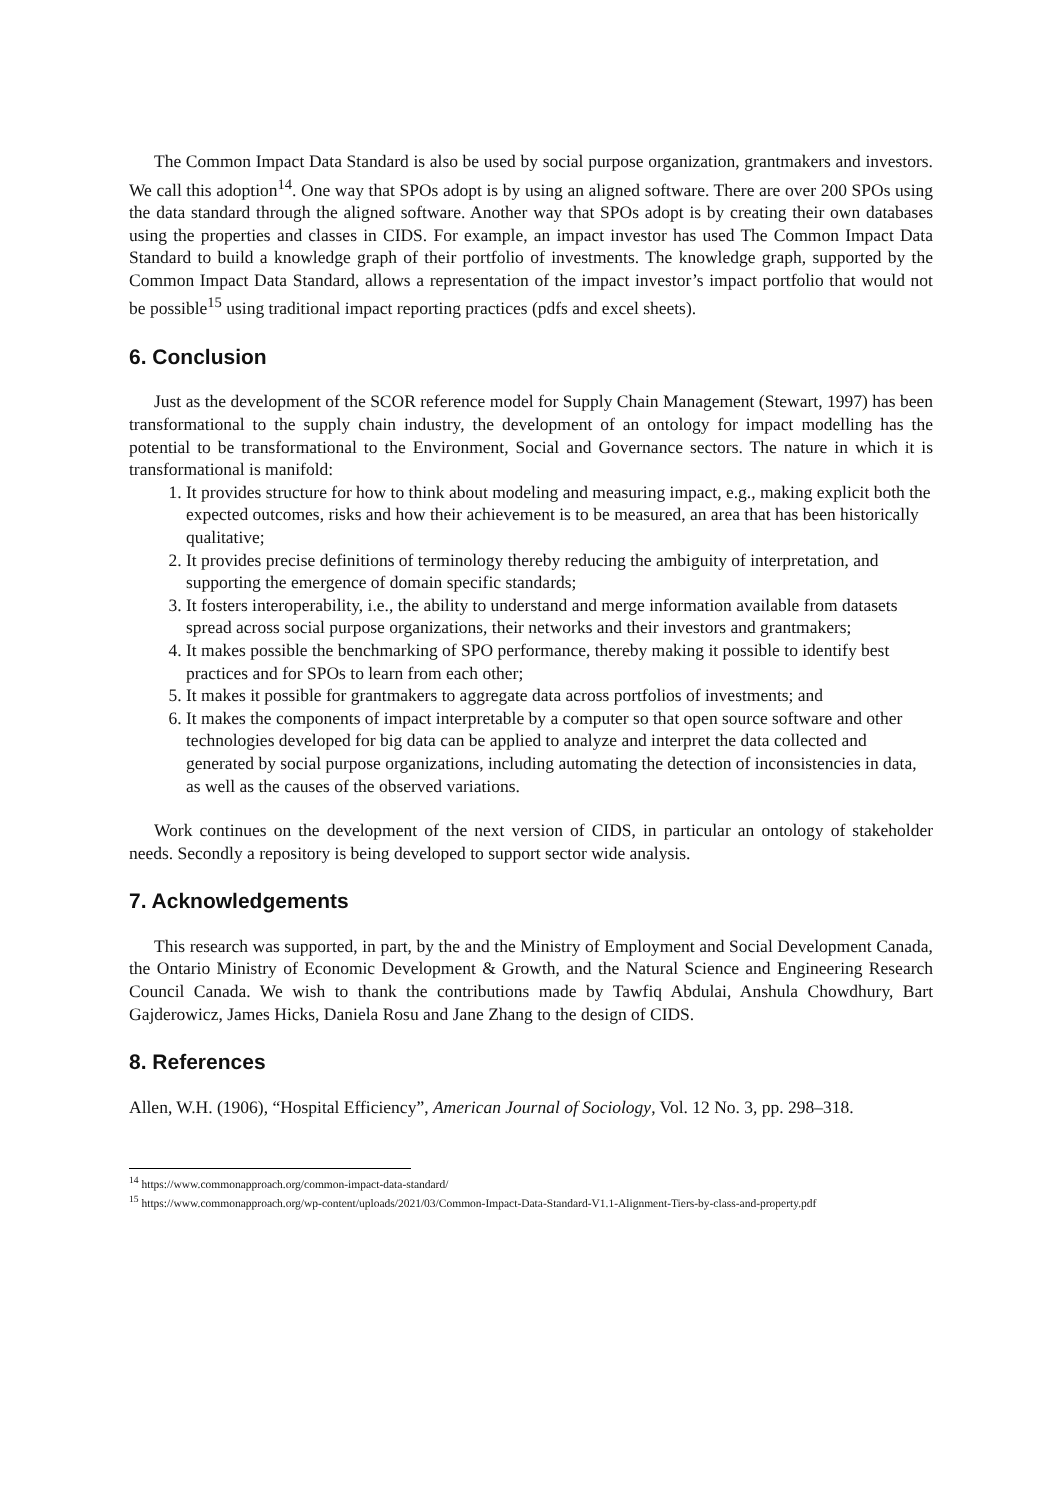The Common Impact Data Standard is also be used by social purpose organization, grantmakers and investors. We call this adoption<sup>14</sup>. One way that SPOs adopt is by using an aligned software. There are over 200 SPOs using the data standard through the aligned software. Another way that SPOs adopt is by creating their own databases using the properties and classes in CIDS. For example, an impact investor has used The Common Impact Data Standard to build a knowledge graph of their portfolio of investments. The knowledge graph, supported by the Common Impact Data Standard, allows a representation of the impact investor’s impact portfolio that would not be possible<sup>15</sup> using traditional impact reporting practices (pdfs and excel sheets).
6. Conclusion
Just as the development of the SCOR reference model for Supply Chain Management (Stewart, 1997) has been transformational to the supply chain industry, the development of an ontology for impact modelling has the potential to be transformational to the Environment, Social and Governance sectors. The nature in which it is transformational is manifold:
1. It provides structure for how to think about modeling and measuring impact, e.g., making explicit both the expected outcomes, risks and how their achievement is to be measured, an area that has been historically qualitative;
2. It provides precise definitions of terminology thereby reducing the ambiguity of interpretation, and supporting the emergence of domain specific standards;
3. It fosters interoperability, i.e., the ability to understand and merge information available from datasets spread across social purpose organizations, their networks and their investors and grantmakers;
4. It makes possible the benchmarking of SPO performance, thereby making it possible to identify best practices and for SPOs to learn from each other;
5. It makes it possible for grantmakers to aggregate data across portfolios of investments; and
6. It makes the components of impact interpretable by a computer so that open source software and other technologies developed for big data can be applied to analyze and interpret the data collected and generated by social purpose organizations, including automating the detection of inconsistencies in data, as well as the causes of the observed variations.
Work continues on the development of the next version of CIDS, in particular an ontology of stakeholder needs. Secondly a repository is being developed to support sector wide analysis.
7. Acknowledgements
This research was supported, in part, by the and the Ministry of Employment and Social Development Canada, the Ontario Ministry of Economic Development & Growth, and the Natural Science and Engineering Research Council Canada. We wish to thank the contributions made by Tawfiq Abdulai, Anshula Chowdhury, Bart Gajderowicz, James Hicks, Daniela Rosu and Jane Zhang to the design of CIDS.
8. References
Allen, W.H. (1906), “Hospital Efficiency”, American Journal of Sociology, Vol. 12 No. 3, pp. 298–318.
<sup>14</sup> https://www.commonapproach.org/common-impact-data-standard/
<sup>15</sup> https://www.commonapproach.org/wp-content/uploads/2021/03/Common-Impact-Data-Standard-V1.1-Alignment-Tiers-by-class-and-property.pdf